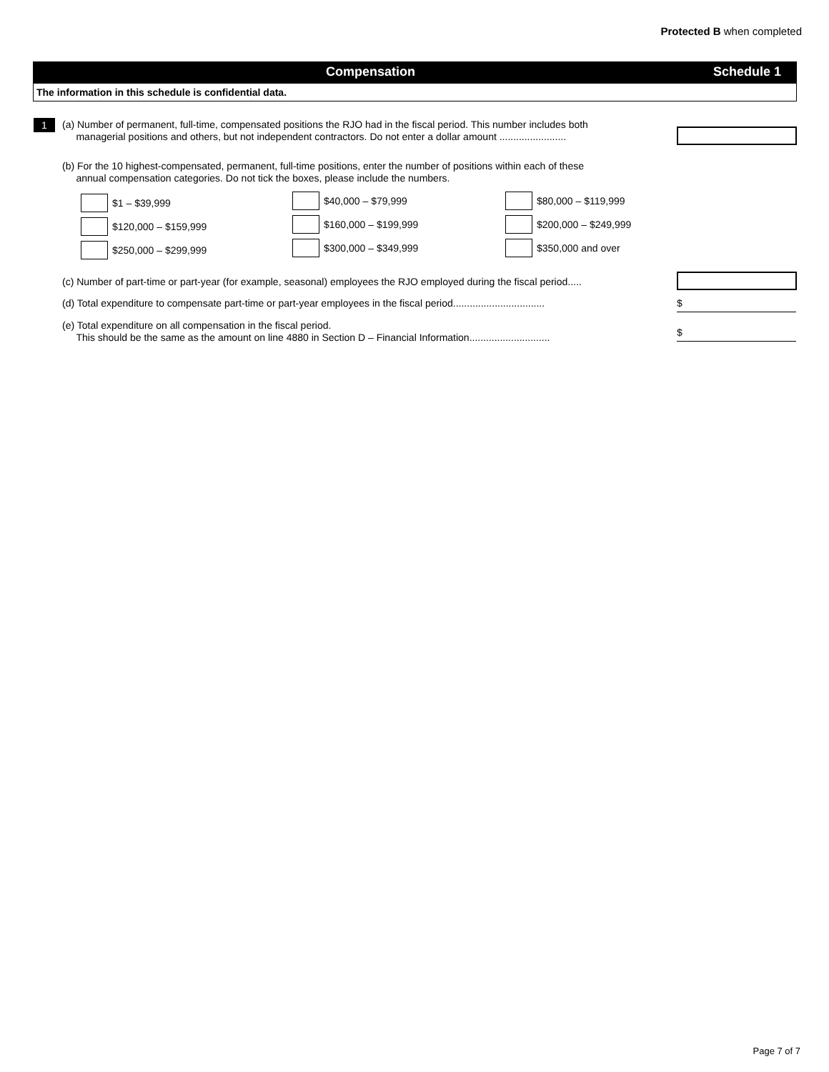Protected B when completed
Compensation Schedule 1
The information in this schedule is confidential data.
1
(a) Number of permanent, full-time, compensated positions the RJO had in the fiscal period. This number includes both
managerial positions and others, but not independent contractors. Do not enter a dollar amount ........................
(b) For the 10 highest-compensated, permanent, full-time positions, enter the number of positions within each of these
annual compensation categories. Do not tick the boxes, please include the numbers.
$1 – $39,999 $40,000 – $79,999 $80,000 – $119,999
$120,000 – $159,999 $160,000 – $199,999 $200,000 – $249,999
$250,000 – $299,999 $300,000 – $349,999 $350,000 and over
(c) Number of part-time or part-year (for example, seasonal) employees the RJO employed during the fiscal period.....
(d) Total expenditure to compensate part-time or part-year employees in the fiscal period.................................
$
(e) Total expenditure on all compensation in the fiscal period.
This should be the same as the amount on line 4880 in Section D – Financial Information.............................
$
Page 7 of 7